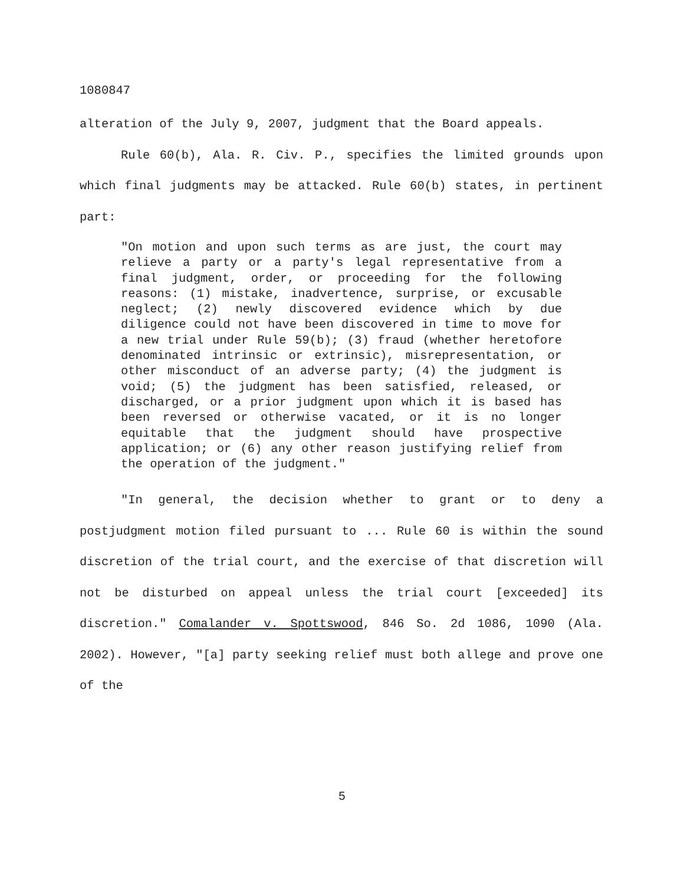1080847
alteration of the July 9, 2007, judgment that the Board appeals.
Rule 60(b), Ala. R. Civ. P., specifies the limited grounds upon which final judgments may be attacked. Rule 60(b) states, in pertinent part:
"On motion and upon such terms as are just, the court may relieve a party or a party's legal representative from a final judgment, order, or proceeding for the following reasons: (1) mistake, inadvertence, surprise, or excusable neglect; (2) newly discovered evidence which by due diligence could not have been discovered in time to move for a new trial under Rule 59(b); (3) fraud (whether heretofore denominated intrinsic or extrinsic), misrepresentation, or other misconduct of an adverse party; (4) the judgment is void; (5) the judgment has been satisfied, released, or discharged, or a prior judgment upon which it is based has been reversed or otherwise vacated, or it is no longer equitable that the judgment should have prospective application; or (6) any other reason justifying relief from the operation of the judgment."
"In general, the decision whether to grant or to deny a postjudgment motion filed pursuant to ... Rule 60 is within the sound discretion of the trial court, and the exercise of that discretion will not be disturbed on appeal unless the trial court [exceeded] its discretion." Comalander v. Spottswood, 846 So. 2d 1086, 1090 (Ala. 2002). However, "[a] party seeking relief must both allege and prove one of the
5